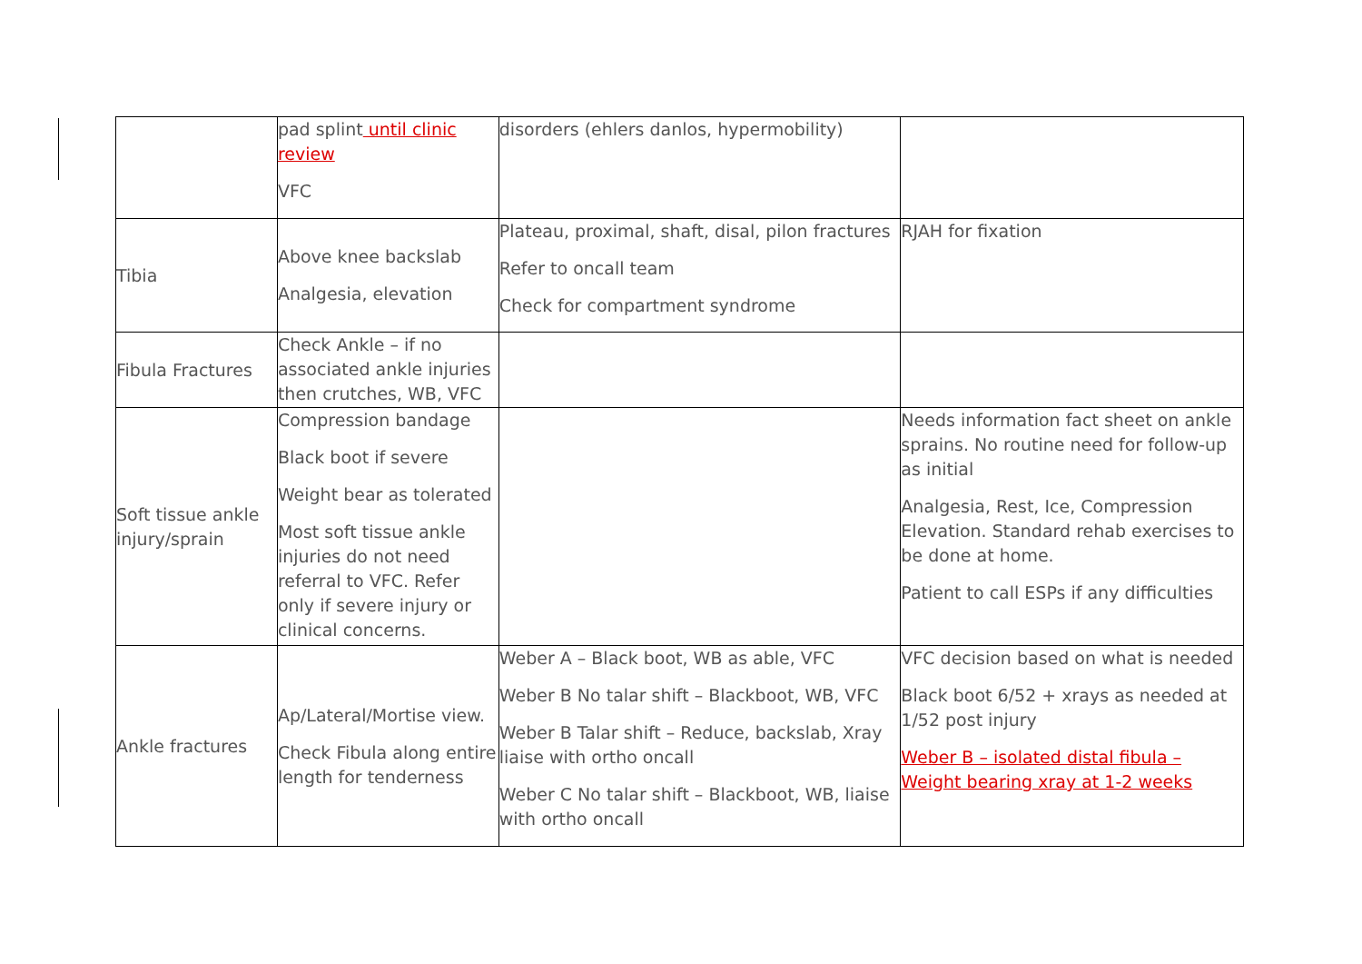| | pad splint until clinic review VFC | disorders (ehlers danlos, hypermobility) | |
| Tibia | Above knee backslab Analgesia, elevation | Plateau, proximal, shaft, disal, pilon fractures Refer to oncall team Check for compartment syndrome | RJAH for fixation |
| Fibula Fractures | Check Ankle – if no associated ankle injuries then crutches, WB, VFC | | |
| Soft tissue ankle injury/sprain | Compression bandage Black boot if severe Weight bear as tolerated Most soft tissue ankle injuries do not need referral to VFC. Refer only if severe injury or clinical concerns. | | Needs information fact sheet on ankle sprains. No routine need for follow-up as initial Analgesia, Rest, Ice, Compression Elevation. Standard rehab exercises to be done at home. Patient to call ESPs if any difficulties |
| Ankle fractures | Ap/Lateral/Mortise view. Check Fibula along entire length for tenderness | Weber A – Black boot, WB as able, VFC Weber B No talar shift – Blackboot, WB, VFC Weber B Talar shift – Reduce, backslab, Xray liaise with ortho oncall Weber C No talar shift – Blackboot, WB, liaise with ortho oncall | VFC decision based on what is needed Black boot 6/52 + xrays as needed at 1/52 post injury Weber B – isolated distal fibula – Weight bearing xray at 1-2 weeks |